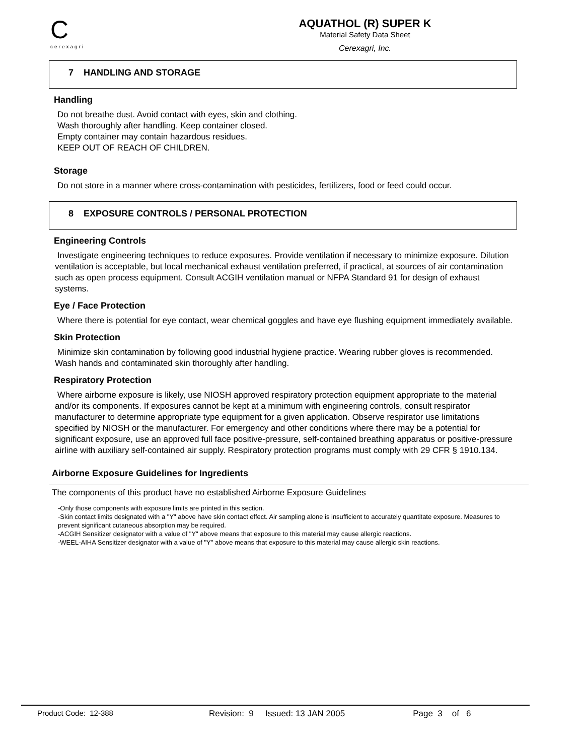C
cerexagri
AQUATHOL (R) SUPER K
Material Safety Data Sheet
Cerexagri, Inc.
7 HANDLING AND STORAGE
Handling
Do not breathe dust. Avoid contact with eyes, skin and clothing.
Wash thoroughly after handling. Keep container closed.
Empty container may contain hazardous residues.
KEEP OUT OF REACH OF CHILDREN.
Storage
Do not store in a manner where cross-contamination with pesticides, fertilizers, food or feed could occur.
8 EXPOSURE CONTROLS / PERSONAL PROTECTION
Engineering Controls
Investigate engineering techniques to reduce exposures. Provide ventilation if necessary to minimize exposure. Dilution ventilation is acceptable, but local mechanical exhaust ventilation preferred, if practical, at sources of air contamination such as open process equipment. Consult ACGIH ventilation manual or NFPA Standard 91 for design of exhaust systems.
Eye / Face Protection
Where there is potential for eye contact, wear chemical goggles and have eye flushing equipment immediately available.
Skin Protection
Minimize skin contamination by following good industrial hygiene practice. Wearing rubber gloves is recommended. Wash hands and contaminated skin thoroughly after handling.
Respiratory Protection
Where airborne exposure is likely, use NIOSH approved respiratory protection equipment appropriate to the material and/or its components. If exposures cannot be kept at a minimum with engineering controls, consult respirator manufacturer to determine appropriate type equipment for a given application. Observe respirator use limitations specified by NIOSH or the manufacturer. For emergency and other conditions where there may be a potential for significant exposure, use an approved full face positive-pressure, self-contained breathing apparatus or positive-pressure airline with auxiliary self-contained air supply. Respiratory protection programs must comply with 29 CFR § 1910.134.
Airborne Exposure Guidelines for Ingredients
The components of this product have no established Airborne Exposure Guidelines
-Only those components with exposure limits are printed in this section.
-Skin contact limits designated with a "Y" above have skin contact effect. Air sampling alone is insufficient to accurately quantitate exposure. Measures to prevent significant cutaneous absorption may be required.
-ACGIH Sensitizer designator with a value of "Y" above means that exposure to this material may cause allergic reactions.
-WEEL-AIHA Sensitizer designator with a value of "Y" above means that exposure to this material may cause allergic skin reactions.
Product Code: 12-388 Revision: 9 Issued: 13 JAN 2005 Page 3 of 6